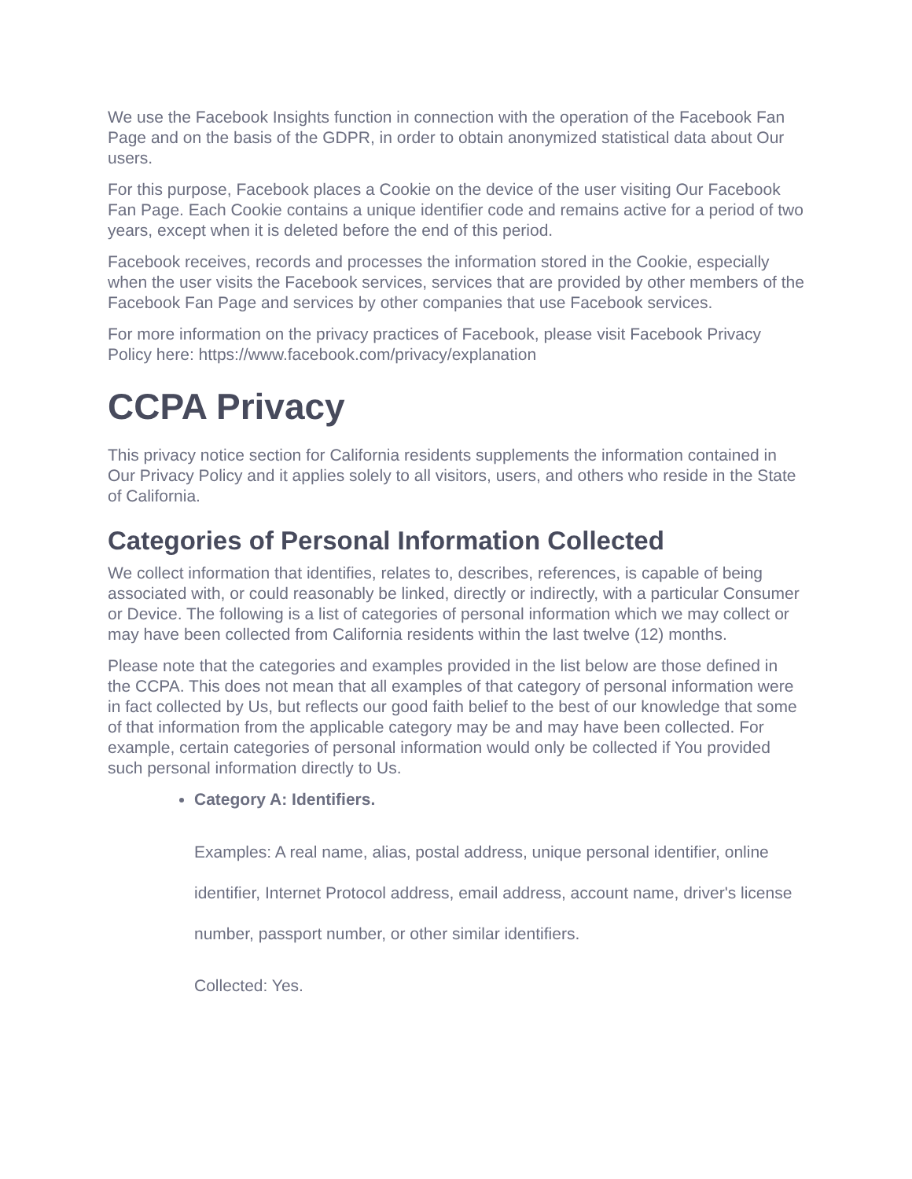We use the Facebook Insights function in connection with the operation of the Facebook Fan Page and on the basis of the GDPR, in order to obtain anonymized statistical data about Our users.
For this purpose, Facebook places a Cookie on the device of the user visiting Our Facebook Fan Page. Each Cookie contains a unique identifier code and remains active for a period of two years, except when it is deleted before the end of this period.
Facebook receives, records and processes the information stored in the Cookie, especially when the user visits the Facebook services, services that are provided by other members of the Facebook Fan Page and services by other companies that use Facebook services.
For more information on the privacy practices of Facebook, please visit Facebook Privacy Policy here: https://www.facebook.com/privacy/explanation
CCPA Privacy
This privacy notice section for California residents supplements the information contained in Our Privacy Policy and it applies solely to all visitors, users, and others who reside in the State of California.
Categories of Personal Information Collected
We collect information that identifies, relates to, describes, references, is capable of being associated with, or could reasonably be linked, directly or indirectly, with a particular Consumer or Device. The following is a list of categories of personal information which we may collect or may have been collected from California residents within the last twelve (12) months.
Please note that the categories and examples provided in the list below are those defined in the CCPA. This does not mean that all examples of that category of personal information were in fact collected by Us, but reflects our good faith belief to the best of our knowledge that some of that information from the applicable category may be and may have been collected. For example, certain categories of personal information would only be collected if You provided such personal information directly to Us.
Category A: Identifiers.
Examples: A real name, alias, postal address, unique personal identifier, online identifier, Internet Protocol address, email address, account name, driver's license number, passport number, or other similar identifiers.
Collected: Yes.